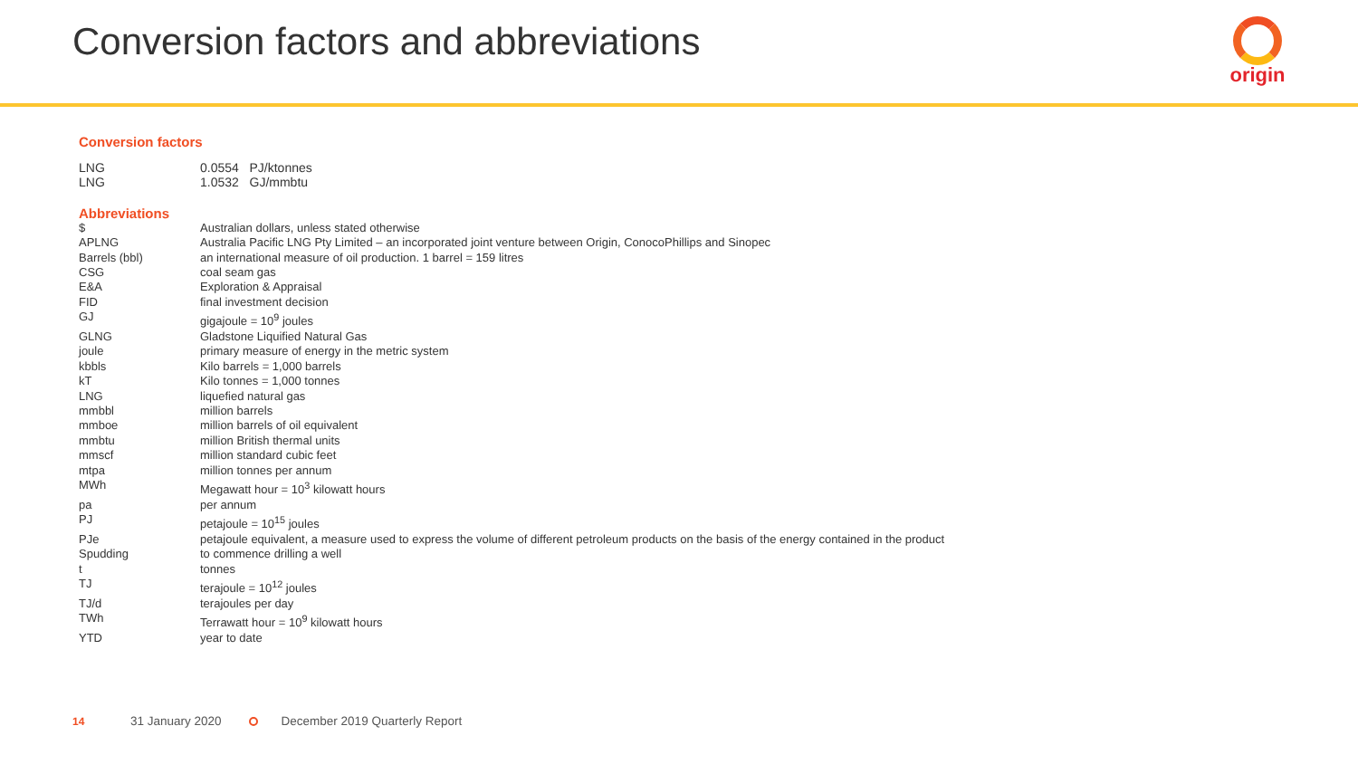Conversion factors and abbreviations
origin
Conversion factors
| LNG | 0.0554 PJ/ktonnes |
| LNG | 1.0532 GJ/mmbtu |
Abbreviations
| $ | Australian dollars, unless stated otherwise |
| APLNG | Australia Pacific LNG Pty Limited – an incorporated joint venture between Origin, ConocoPhillips and Sinopec |
| Barrels (bbl) | an international measure of oil production. 1 barrel = 159 litres |
| CSG | coal seam gas |
| E&A | Exploration & Appraisal |
| FID | final investment decision |
| GJ | gigajoule = 10<sup>9</sup> joules |
| GLNG | Gladstone Liquified Natural Gas |
| joule | primary measure of energy in the metric system |
| kbbls | Kilo barrels = 1,000 barrels |
| kT | Kilo tonnes = 1,000 tonnes |
| LNG | liquefied natural gas |
| mmbbl | million barrels |
| mmboe | million barrels of oil equivalent |
| mmbtu | million British thermal units |
| mmscf | million standard cubic feet |
| mtpa | million tonnes per annum |
| MWh | Megawatt hour = 10<sup>3</sup> kilowatt hours |
| pa | per annum |
| PJ | petajoule = 10<sup>15</sup> joules |
| PJe | petajoule equivalent, a measure used to express the volume of different petroleum products on the basis of the energy contained in the product |
| Spudding | to commence drilling a well |
| t | tonnes |
| TJ | terajoule = 10<sup>12</sup> joules |
| TJ/d | terajoules per day |
| TWh | Terrawatt hour = 10<sup>9</sup> kilowatt hours |
| YTD | year to date |
14 31 January 2020 December 2019 Quarterly Report